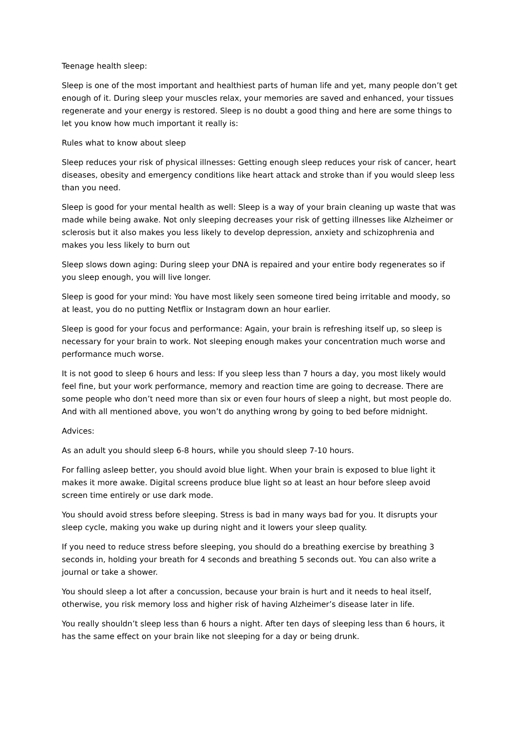Teenage health sleep:
Sleep is one of the most important and healthiest parts of human life and yet, many people don’t get enough of it. During sleep your muscles relax, your memories are saved and enhanced, your tissues regenerate and your energy is restored. Sleep is no doubt a good thing and here are some things to let you know how much important it really is:
Rules what to know about sleep
Sleep reduces your risk of physical illnesses: Getting enough sleep reduces your risk of cancer, heart diseases, obesity and emergency conditions like heart attack and stroke than if you would sleep less than you need.
Sleep is good for your mental health as well: Sleep is a way of your brain cleaning up waste that was made while being awake. Not only sleeping decreases your risk of getting illnesses like Alzheimer or sclerosis but it also makes you less likely to develop depression, anxiety and schizophrenia and makes you less likely to burn out
Sleep slows down aging: During sleep your DNA is repaired and your entire body regenerates so if you sleep enough, you will live longer.
Sleep is good for your mind: You have most likely seen someone tired being irritable and moody, so at least, you do no putting Netflix or Instagram down an hour earlier.
Sleep is good for your focus and performance: Again, your brain is refreshing itself up, so sleep is necessary for your brain to work. Not sleeping enough makes your concentration much worse and performance much worse.
It is not good to sleep 6 hours and less: If you sleep less than 7 hours a day, you most likely would feel fine, but your work performance, memory and reaction time are going to decrease. There are some people who don’t need more than six or even four hours of sleep a night, but most people do. And with all mentioned above, you won’t do anything wrong by going to bed before midnight.
Advices:
As an adult you should sleep 6-8 hours, while you should sleep 7-10 hours.
For falling asleep better, you should avoid blue light. When your brain is exposed to blue light it makes it more awake. Digital screens produce blue light so at least an hour before sleep avoid screen time entirely or use dark mode.
You should avoid stress before sleeping. Stress is bad in many ways bad for you. It disrupts your sleep cycle, making you wake up during night and it lowers your sleep quality.
If you need to reduce stress before sleeping, you should do a breathing exercise by breathing 3 seconds in, holding your breath for 4 seconds and breathing 5 seconds out. You can also write a journal or take a shower.
You should sleep a lot after a concussion, because your brain is hurt and it needs to heal itself, otherwise, you risk memory loss and higher risk of having Alzheimer’s disease later in life.
You really shouldn’t sleep less than 6 hours a night. After ten days of sleeping less than 6 hours, it has the same effect on your brain like not sleeping for a day or being drunk.